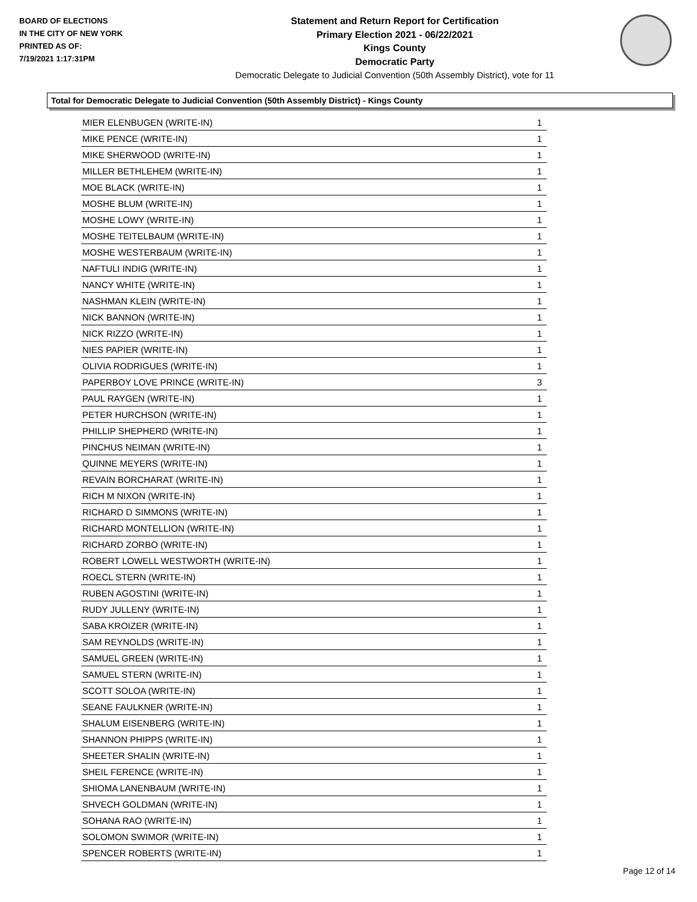BOARD OF ELECTIONS
IN THE CITY OF NEW YORK
PRINTED AS OF:
7/19/2021 1:17:31PM
Statement and Return Report for Certification
Primary Election 2021 - 06/22/2021
Kings County
Democratic Party
Democratic Delegate to Judicial Convention (50th Assembly District), vote for 11
Total for Democratic Delegate to Judicial Convention (50th Assembly District) - Kings County
| MIER ELENBUGEN (WRITE-IN) | 1 |
| MIKE PENCE (WRITE-IN) | 1 |
| MIKE SHERWOOD (WRITE-IN) | 1 |
| MILLER BETHLEHEM (WRITE-IN) | 1 |
| MOE BLACK (WRITE-IN) | 1 |
| MOSHE BLUM (WRITE-IN) | 1 |
| MOSHE LOWY (WRITE-IN) | 1 |
| MOSHE TEITELBAUM (WRITE-IN) | 1 |
| MOSHE WESTERBAUM (WRITE-IN) | 1 |
| NAFTULI INDIG (WRITE-IN) | 1 |
| NANCY WHITE (WRITE-IN) | 1 |
| NASHMAN KLEIN (WRITE-IN) | 1 |
| NICK BANNON (WRITE-IN) | 1 |
| NICK RIZZO (WRITE-IN) | 1 |
| NIES PAPIER (WRITE-IN) | 1 |
| OLIVIA RODRIGUES (WRITE-IN) | 1 |
| PAPERBOY LOVE PRINCE (WRITE-IN) | 3 |
| PAUL RAYGEN (WRITE-IN) | 1 |
| PETER HURCHSON (WRITE-IN) | 1 |
| PHILLIP SHEPHERD (WRITE-IN) | 1 |
| PINCHUS NEIMAN (WRITE-IN) | 1 |
| QUINNE MEYERS (WRITE-IN) | 1 |
| REVAIN BORCHARAT (WRITE-IN) | 1 |
| RICH M NIXON (WRITE-IN) | 1 |
| RICHARD D SIMMONS (WRITE-IN) | 1 |
| RICHARD MONTELLION (WRITE-IN) | 1 |
| RICHARD ZORBO (WRITE-IN) | 1 |
| ROBERT LOWELL WESTWORTH (WRITE-IN) | 1 |
| ROECL STERN (WRITE-IN) | 1 |
| RUBEN AGOSTINI (WRITE-IN) | 1 |
| RUDY JULLENY (WRITE-IN) | 1 |
| SABA KROIZER (WRITE-IN) | 1 |
| SAM REYNOLDS (WRITE-IN) | 1 |
| SAMUEL GREEN (WRITE-IN) | 1 |
| SAMUEL STERN (WRITE-IN) | 1 |
| SCOTT SOLOA (WRITE-IN) | 1 |
| SEANE FAULKNER (WRITE-IN) | 1 |
| SHALUM EISENBERG (WRITE-IN) | 1 |
| SHANNON PHIPPS (WRITE-IN) | 1 |
| SHEETER SHALIN (WRITE-IN) | 1 |
| SHEIL FERENCE (WRITE-IN) | 1 |
| SHIOMA LANENBAUM (WRITE-IN) | 1 |
| SHVECH GOLDMAN (WRITE-IN) | 1 |
| SOHANA RAO (WRITE-IN) | 1 |
| SOLOMON SWIMOR (WRITE-IN) | 1 |
| SPENCER ROBERTS (WRITE-IN) | 1 |
Page 12 of 14